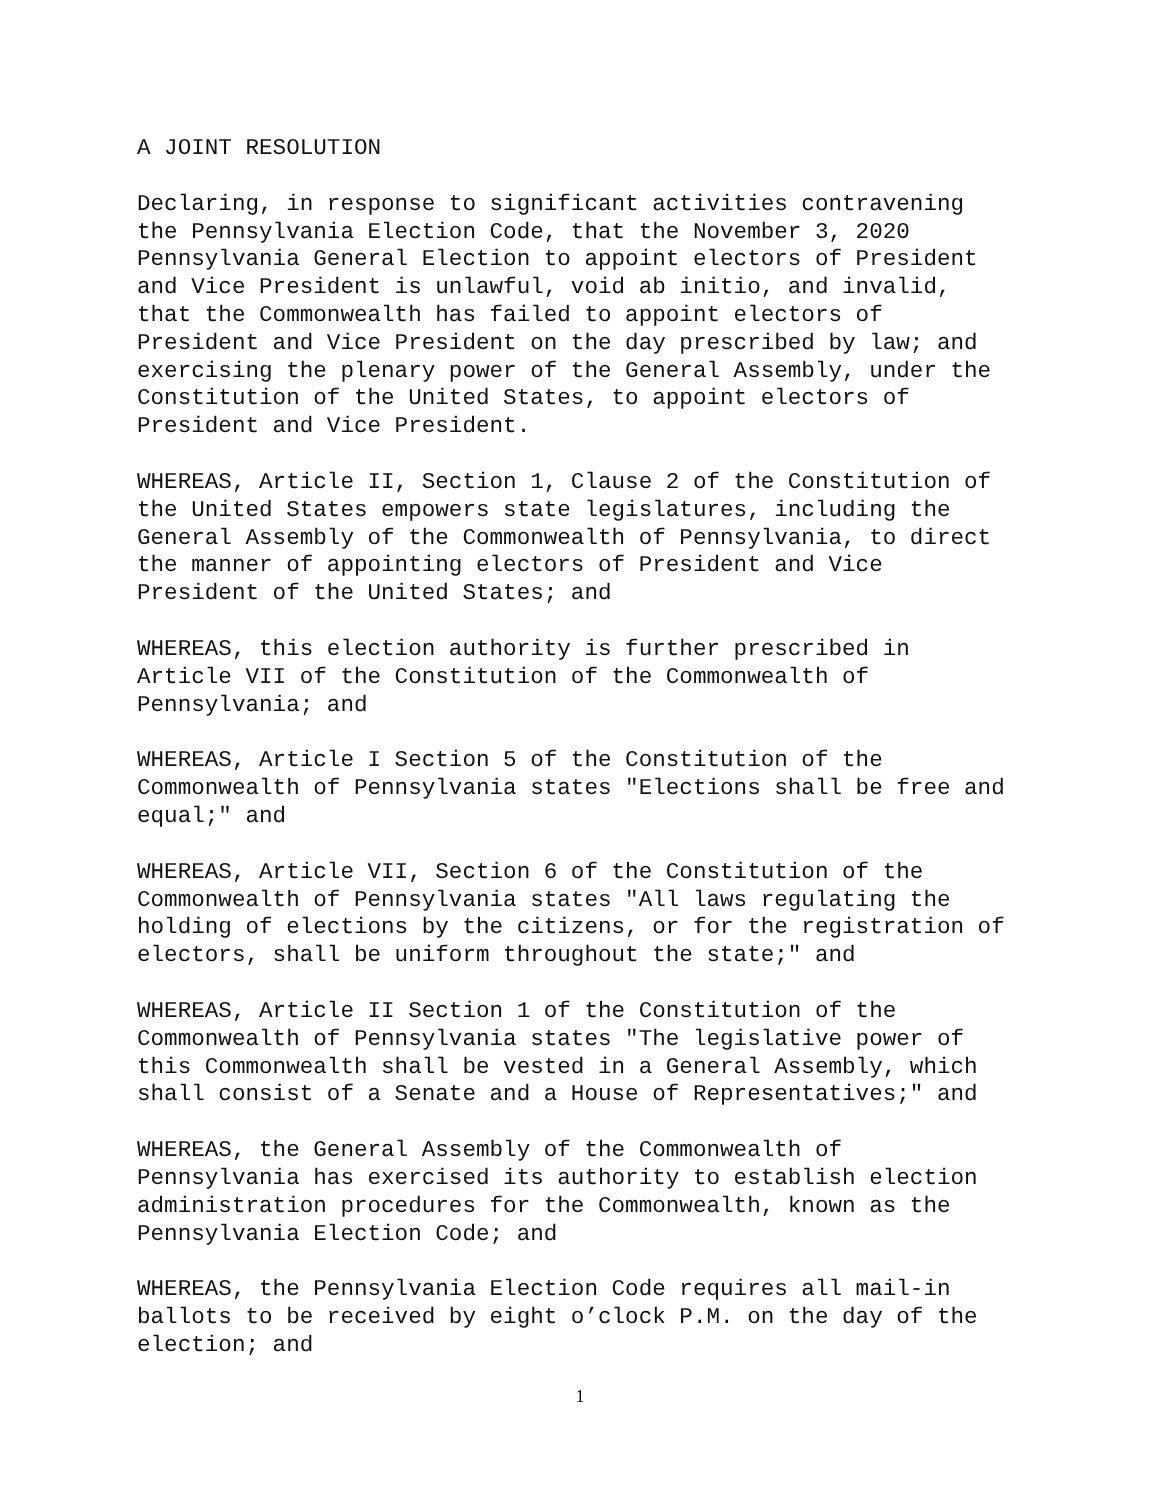A JOINT RESOLUTION
Declaring, in response to significant activities contravening the Pennsylvania Election Code, that the November 3, 2020 Pennsylvania General Election to appoint electors of President and Vice President is unlawful, void ab initio, and invalid, that the Commonwealth has failed to appoint electors of President and Vice President on the day prescribed by law; and exercising the plenary power of the General Assembly, under the Constitution of the United States, to appoint electors of President and Vice President.
WHEREAS, Article II, Section 1, Clause 2 of the Constitution of the United States empowers state legislatures, including the General Assembly of the Commonwealth of Pennsylvania, to direct the manner of appointing electors of President and Vice President of the United States; and
WHEREAS, this election authority is further prescribed in Article VII of the Constitution of the Commonwealth of Pennsylvania; and
WHEREAS, Article I Section 5 of the Constitution of the Commonwealth of Pennsylvania states "Elections shall be free and equal;" and
WHEREAS, Article VII, Section 6 of the Constitution of the Commonwealth of Pennsylvania states "All laws regulating the holding of elections by the citizens, or for the registration of electors, shall be uniform throughout the state;" and
WHEREAS, Article II Section 1 of the Constitution of the Commonwealth of Pennsylvania states "The legislative power of this Commonwealth shall be vested in a General Assembly, which shall consist of a Senate and a House of Representatives;" and
WHEREAS, the General Assembly of the Commonwealth of Pennsylvania has exercised its authority to establish election administration procedures for the Commonwealth, known as the Pennsylvania Election Code; and
WHEREAS, the Pennsylvania Election Code requires all mail-in ballots to be received by eight o’clock P.M. on the day of the election; and
1